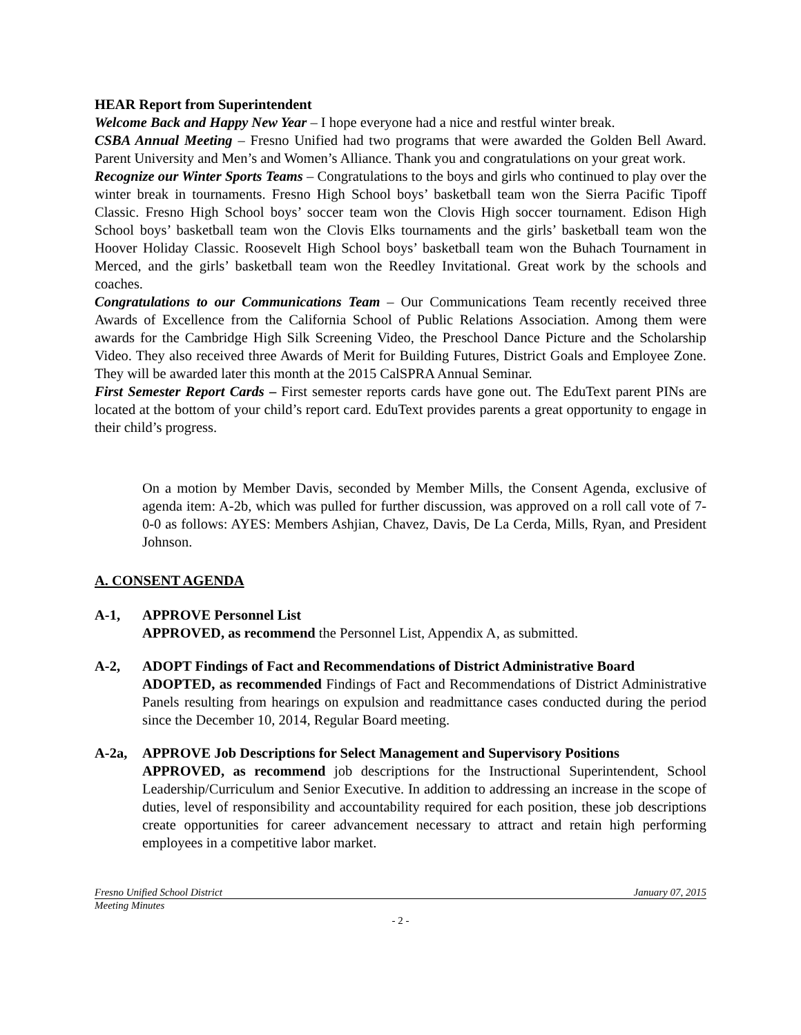HEAR Report from Superintendent
Welcome Back and Happy New Year – I hope everyone had a nice and restful winter break.
CSBA Annual Meeting – Fresno Unified had two programs that were awarded the Golden Bell Award. Parent University and Men’s and Women’s Alliance. Thank you and congratulations on your great work.
Recognize our Winter Sports Teams – Congratulations to the boys and girls who continued to play over the winter break in tournaments. Fresno High School boys’ basketball team won the Sierra Pacific Tipoff Classic. Fresno High School boys’ soccer team won the Clovis High soccer tournament. Edison High School boys’ basketball team won the Clovis Elks tournaments and the girls’ basketball team won the Hoover Holiday Classic. Roosevelt High School boys’ basketball team won the Buhach Tournament in Merced, and the girls’ basketball team won the Reedley Invitational. Great work by the schools and coaches.
Congratulations to our Communications Team – Our Communications Team recently received three Awards of Excellence from the California School of Public Relations Association. Among them were awards for the Cambridge High Silk Screening Video, the Preschool Dance Picture and the Scholarship Video. They also received three Awards of Merit for Building Futures, District Goals and Employee Zone. They will be awarded later this month at the 2015 CalSPRA Annual Seminar.
First Semester Report Cards – First semester reports cards have gone out. The EduText parent PINs are located at the bottom of your child’s report card. EduText provides parents a great opportunity to engage in their child’s progress.
On a motion by Member Davis, seconded by Member Mills, the Consent Agenda, exclusive of agenda item: A-2b, which was pulled for further discussion, was approved on a roll call vote of 7-0-0 as follows: AYES: Members Ashjian, Chavez, Davis, De La Cerda, Mills, Ryan, and President Johnson.
A. CONSENT AGENDA
A-1, APPROVE Personnel List
APPROVED, as recommend the Personnel List, Appendix A, as submitted.
A-2, ADOPT Findings of Fact and Recommendations of District Administrative Board
ADOPTED, as recommended Findings of Fact and Recommendations of District Administrative Panels resulting from hearings on expulsion and readmittance cases conducted during the period since the December 10, 2014, Regular Board meeting.
A-2a, APPROVE Job Descriptions for Select Management and Supervisory Positions
APPROVED, as recommend job descriptions for the Instructional Superintendent, School Leadership/Curriculum and Senior Executive. In addition to addressing an increase in the scope of duties, level of responsibility and accountability required for each position, these job descriptions create opportunities for career advancement necessary to attract and retain high performing employees in a competitive labor market.
Fresno Unified School District January 07, 2015
Meeting Minutes
- 2 -